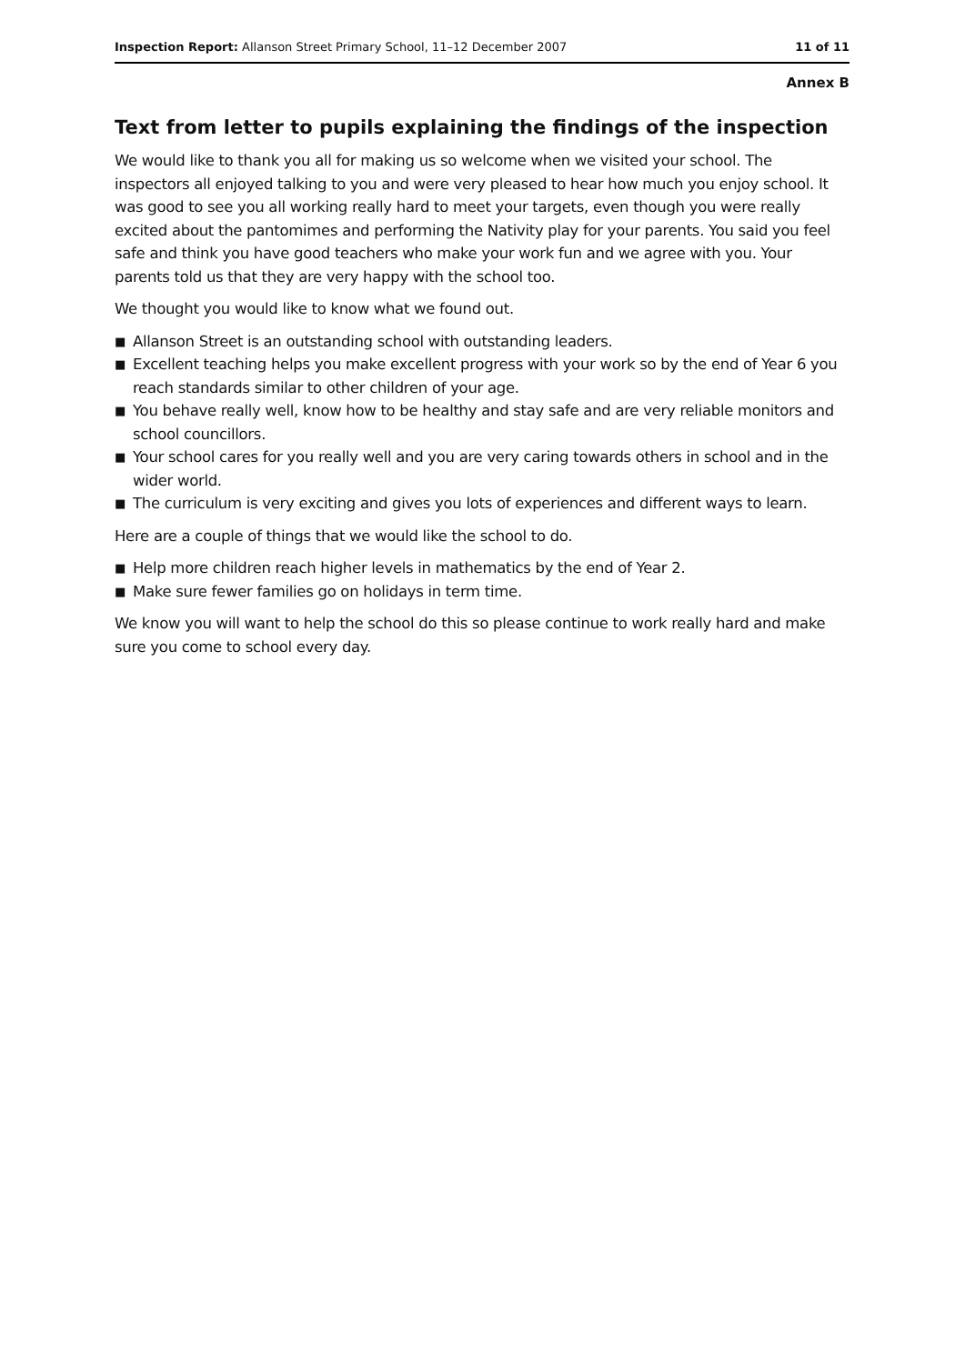Inspection Report: Allanson Street Primary School, 11–12 December 2007
11 of 11
Annex B
Text from letter to pupils explaining the findings of the inspection
We would like to thank you all for making us so welcome when we visited your school. The inspectors all enjoyed talking to you and were very pleased to hear how much you enjoy school. It was good to see you all working really hard to meet your targets, even though you were really excited about the pantomimes and performing the Nativity play for your parents. You said you feel safe and think you have good teachers who make your work fun and we agree with you. Your parents told us that they are very happy with the school too.
We thought you would like to know what we found out.
■ Allanson Street is an outstanding school with outstanding leaders.
■ Excellent teaching helps you make excellent progress with your work so by the end of Year 6 you reach standards similar to other children of your age.
■ You behave really well, know how to be healthy and stay safe and are very reliable monitors and school councillors.
■ Your school cares for you really well and you are very caring towards others in school and in the wider world.
■ The curriculum is very exciting and gives you lots of experiences and different ways to learn.
Here are a couple of things that we would like the school to do.
■ Help more children reach higher levels in mathematics by the end of Year 2.
■ Make sure fewer families go on holidays in term time.
We know you will want to help the school do this so please continue to work really hard and make sure you come to school every day.